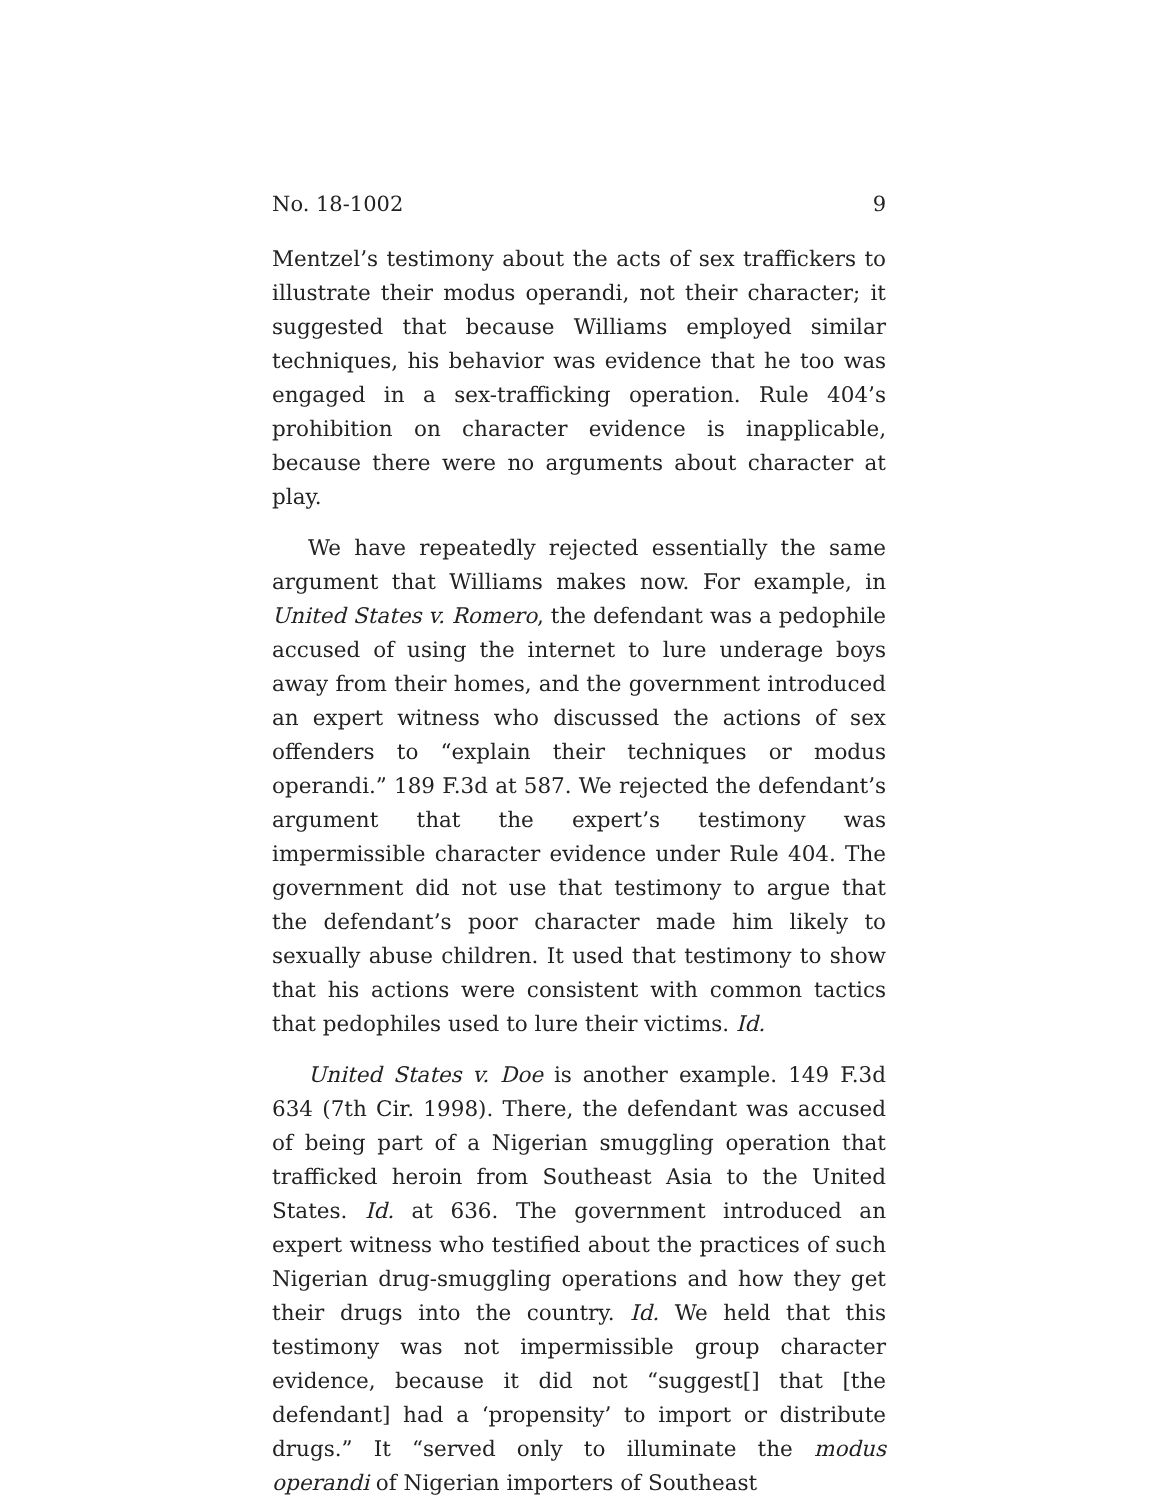No. 18-1002 9
Mentzel’s testimony about the acts of sex traffickers to illustrate their modus operandi, not their character; it suggested that because Williams employed similar techniques, his behavior was evidence that he too was engaged in a sex-trafficking operation. Rule 404’s prohibition on character evidence is inapplicable, because there were no arguments about character at play.
We have repeatedly rejected essentially the same argument that Williams makes now. For example, in United States v. Romero, the defendant was a pedophile accused of using the internet to lure underage boys away from their homes, and the government introduced an expert witness who discussed the actions of sex offenders to “explain their techniques or modus operandi.” 189 F.3d at 587. We rejected the defendant’s argument that the expert’s testimony was impermissible character evidence under Rule 404. The government did not use that testimony to argue that the defendant’s poor character made him likely to sexually abuse children. It used that testimony to show that his actions were consistent with common tactics that pedophiles used to lure their victims. Id.
United States v. Doe is another example. 149 F.3d 634 (7th Cir. 1998). There, the defendant was accused of being part of a Nigerian smuggling operation that trafficked heroin from Southeast Asia to the United States. Id. at 636. The government introduced an expert witness who testified about the practices of such Nigerian drug-smuggling operations and how they get their drugs into the country. Id. We held that this testimony was not impermissible group character evidence, because it did not “suggest[] that [the defendant] had a ‘propensity’ to import or distribute drugs.” It “served only to illuminate the modus operandi of Nigerian importers of Southeast